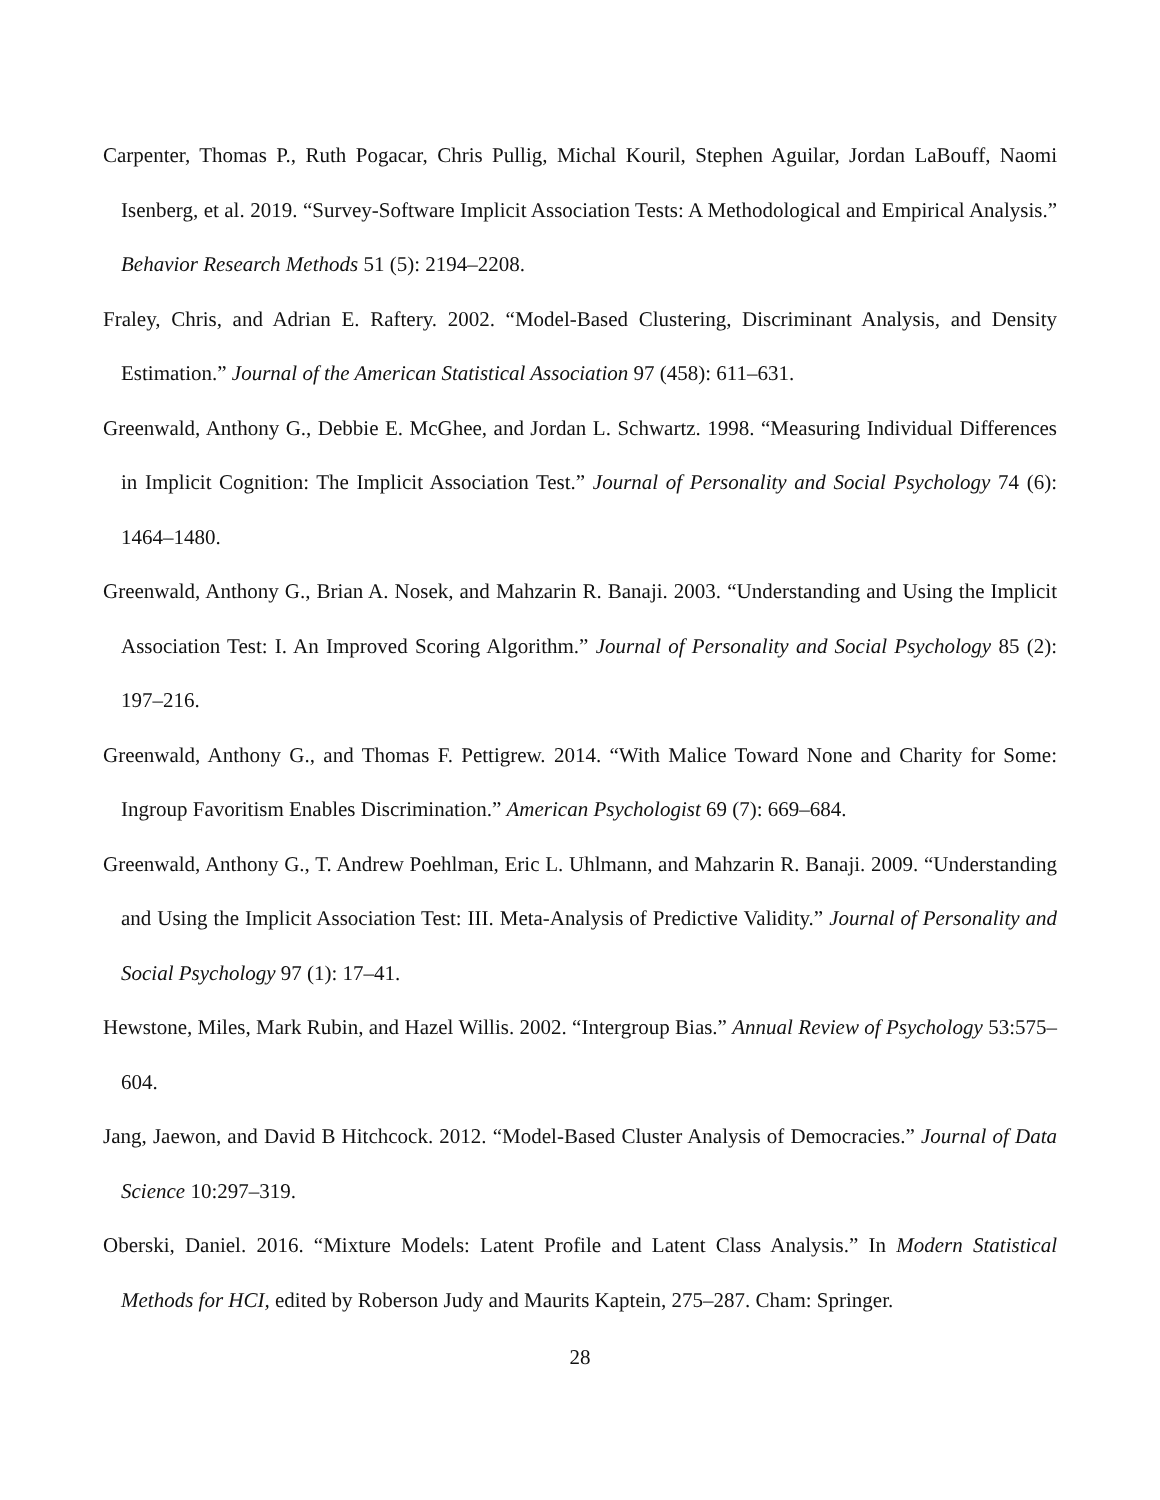Carpenter, Thomas P., Ruth Pogacar, Chris Pullig, Michal Kouril, Stephen Aguilar, Jordan LaBouff, Naomi Isenberg, et al. 2019. “Survey-Software Implicit Association Tests: A Methodological and Empirical Analysis.” Behavior Research Methods 51 (5): 2194–2208.
Fraley, Chris, and Adrian E. Raftery. 2002. “Model-Based Clustering, Discriminant Analysis, and Density Estimation.” Journal of the American Statistical Association 97 (458): 611–631.
Greenwald, Anthony G., Debbie E. McGhee, and Jordan L. Schwartz. 1998. “Measuring Individual Differences in Implicit Cognition: The Implicit Association Test.” Journal of Personality and Social Psychology 74 (6): 1464–1480.
Greenwald, Anthony G., Brian A. Nosek, and Mahzarin R. Banaji. 2003. “Understanding and Using the Implicit Association Test: I. An Improved Scoring Algorithm.” Journal of Personality and Social Psychology 85 (2): 197–216.
Greenwald, Anthony G., and Thomas F. Pettigrew. 2014. “With Malice Toward None and Charity for Some: Ingroup Favoritism Enables Discrimination.” American Psychologist 69 (7): 669–684.
Greenwald, Anthony G., T. Andrew Poehlman, Eric L. Uhlmann, and Mahzarin R. Banaji. 2009. “Understanding and Using the Implicit Association Test: III. Meta-Analysis of Predictive Validity.” Journal of Personality and Social Psychology 97 (1): 17–41.
Hewstone, Miles, Mark Rubin, and Hazel Willis. 2002. “Intergroup Bias.” Annual Review of Psychology 53:575–604.
Jang, Jaewon, and David B Hitchcock. 2012. “Model-Based Cluster Analysis of Democracies.” Journal of Data Science 10:297–319.
Oberski, Daniel. 2016. “Mixture Models: Latent Profile and Latent Class Analysis.” In Modern Statistical Methods for HCI, edited by Roberson Judy and Maurits Kaptein, 275–287. Cham: Springer.
28